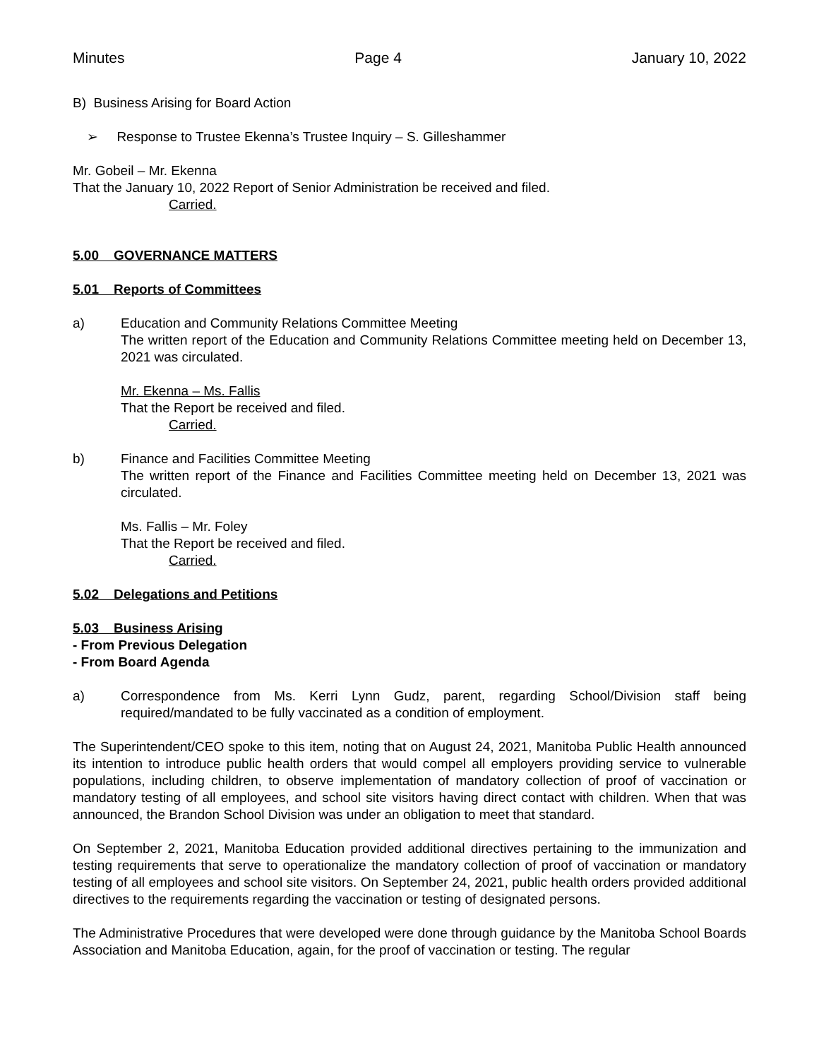Minutes Page 4 January 10, 2022
B) Business Arising for Board Action
➢ Response to Trustee Ekenna’s Trustee Inquiry – S. Gilleshammer
Mr. Gobeil – Mr. Ekenna
That the January 10, 2022 Report of Senior Administration be received and filed.
Carried.
5.00 GOVERNANCE MATTERS
5.01 Reports of Committees
a) Education and Community Relations Committee Meeting
The written report of the Education and Community Relations Committee meeting held on December 13, 2021 was circulated.
Mr. Ekenna – Ms. Fallis
That the Report be received and filed.
Carried.
b) Finance and Facilities Committee Meeting
The written report of the Finance and Facilities Committee meeting held on December 13, 2021 was circulated.
Ms. Fallis – Mr. Foley
That the Report be received and filed.
Carried.
5.02 Delegations and Petitions
5.03 Business Arising
- From Previous Delegation
- From Board Agenda
a) Correspondence from Ms. Kerri Lynn Gudz, parent, regarding School/Division staff being required/mandated to be fully vaccinated as a condition of employment.
The Superintendent/CEO spoke to this item, noting that on August 24, 2021, Manitoba Public Health announced its intention to introduce public health orders that would compel all employers providing service to vulnerable populations, including children, to observe implementation of mandatory collection of proof of vaccination or mandatory testing of all employees, and school site visitors having direct contact with children. When that was announced, the Brandon School Division was under an obligation to meet that standard.
On September 2, 2021, Manitoba Education provided additional directives pertaining to the immunization and testing requirements that serve to operationalize the mandatory collection of proof of vaccination or mandatory testing of all employees and school site visitors. On September 24, 2021, public health orders provided additional directives to the requirements regarding the vaccination or testing of designated persons.
The Administrative Procedures that were developed were done through guidance by the Manitoba School Boards Association and Manitoba Education, again, for the proof of vaccination or testing. The regular